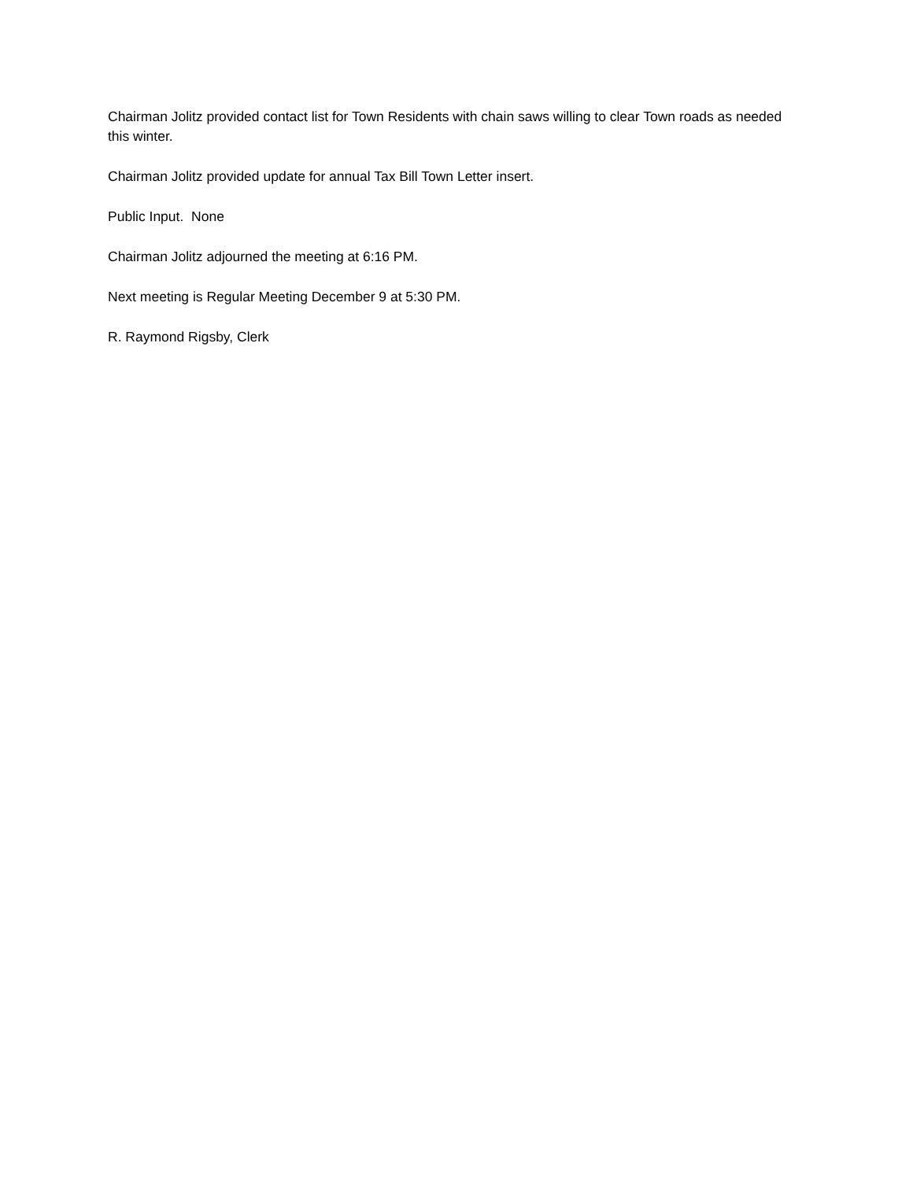Chairman Jolitz provided contact list for Town Residents with chain saws willing to clear Town roads as needed this winter.
Chairman Jolitz provided update for annual Tax Bill Town Letter insert.
Public Input. None
Chairman Jolitz adjourned the meeting at 6:16 PM.
Next meeting is Regular Meeting December 9 at 5:30 PM.
R. Raymond Rigsby, Clerk